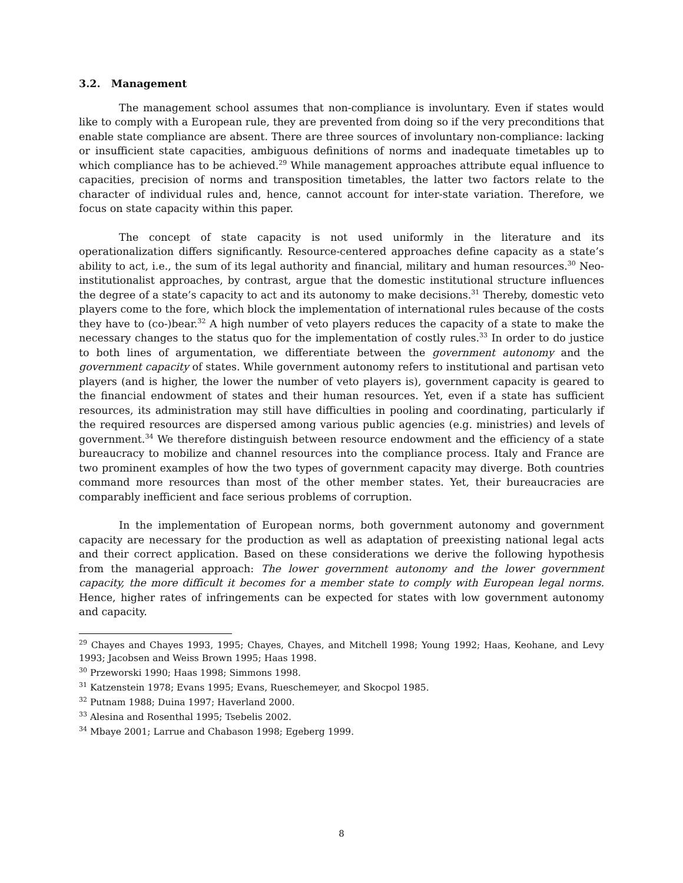3.2. Management
The management school assumes that non-compliance is involuntary. Even if states would like to comply with a European rule, they are prevented from doing so if the very preconditions that enable state compliance are absent. There are three sources of involuntary non-compliance: lacking or insufficient state capacities, ambiguous definitions of norms and inadequate timetables up to which compliance has to be achieved.<sup>29</sup> While management approaches attribute equal influence to capacities, precision of norms and transposition timetables, the latter two factors relate to the character of individual rules and, hence, cannot account for inter-state variation. Therefore, we focus on state capacity within this paper.
The concept of state capacity is not used uniformly in the literature and its operationalization differs significantly. Resource-centered approaches define capacity as a state’s ability to act, i.e., the sum of its legal authority and financial, military and human resources.<sup>30</sup> Neo-institutionalist approaches, by contrast, argue that the domestic institutional structure influences the degree of a state’s capacity to act and its autonomy to make decisions.<sup>31</sup> Thereby, domestic veto players come to the fore, which block the implementation of international rules because of the costs they have to (co-)bear.<sup>32</sup> A high number of veto players reduces the capacity of a state to make the necessary changes to the status quo for the implementation of costly rules.<sup>33</sup> In order to do justice to both lines of argumentation, we differentiate between the government autonomy and the government capacity of states. While government autonomy refers to institutional and partisan veto players (and is higher, the lower the number of veto players is), government capacity is geared to the financial endowment of states and their human resources. Yet, even if a state has sufficient resources, its administration may still have difficulties in pooling and coordinating, particularly if the required resources are dispersed among various public agencies (e.g. ministries) and levels of government.<sup>34</sup> We therefore distinguish between resource endowment and the efficiency of a state bureaucracy to mobilize and channel resources into the compliance process. Italy and France are two prominent examples of how the two types of government capacity may diverge. Both countries command more resources than most of the other member states. Yet, their bureaucracies are comparably inefficient and face serious problems of corruption.
In the implementation of European norms, both government autonomy and government capacity are necessary for the production as well as adaptation of preexisting national legal acts and their correct application. Based on these considerations we derive the following hypothesis from the managerial approach: The lower government autonomy and the lower government capacity, the more difficult it becomes for a member state to comply with European legal norms. Hence, higher rates of infringements can be expected for states with low government autonomy and capacity.
<sup>29</sup> Chayes and Chayes 1993, 1995; Chayes, Chayes, and Mitchell 1998; Young 1992; Haas, Keohane, and Levy 1993; Jacobsen and Weiss Brown 1995; Haas 1998.
<sup>30</sup> Przeworski 1990; Haas 1998; Simmons 1998.
<sup>31</sup> Katzenstein 1978; Evans 1995; Evans, Rueschemeyer, and Skocpol 1985.
<sup>32</sup> Putnam 1988; Duina 1997; Haverland 2000.
<sup>33</sup> Alesina and Rosenthal 1995; Tsebelis 2002.
<sup>34</sup> Mbaye 2001; Larrue and Chabason 1998; Egeberg 1999.
8